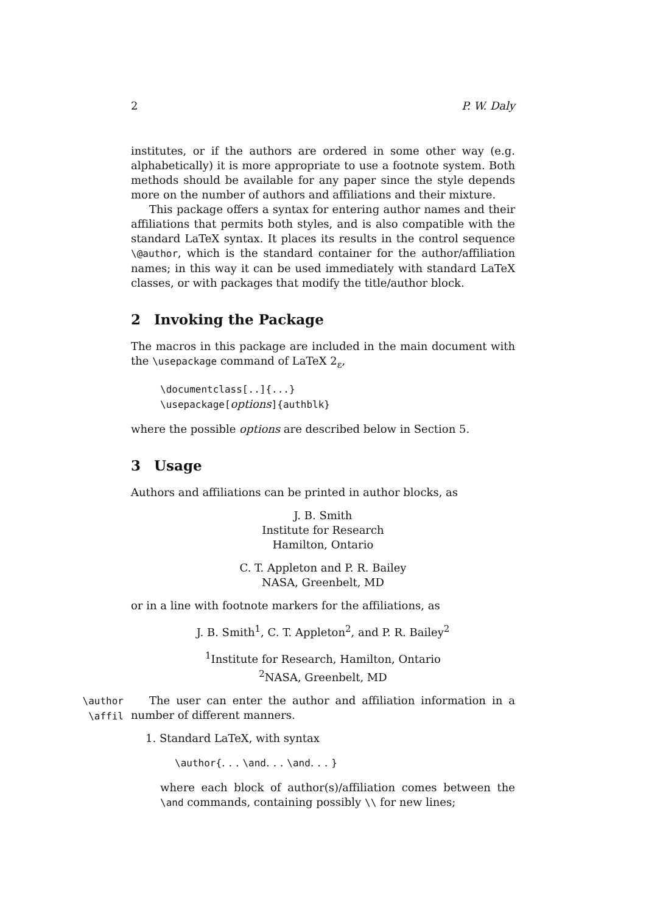2 P. W. Daly
institutes, or if the authors are ordered in some other way (e.g. alphabetically) it is more appropriate to use a footnote system. Both methods should be available for any paper since the style depends more on the number of authors and affiliations and their mixture.
This package offers a syntax for entering author names and their affiliations that permits both styles, and is also compatible with the standard LaTeX syntax. It places its results in the control sequence \@author, which is the standard container for the author/affiliation names; in this way it can be used immediately with standard LaTeX classes, or with packages that modify the title/author block.
2 Invoking the Package
The macros in this package are included in the main document with the \usepackage command of LaTeX 2<sub>ε</sub>,
\documentclass[..]{...}
\usepackage[options]{authblk}
where the possible options are described below in Section 5.
3 Usage
Authors and affiliations can be printed in author blocks, as
J. B. Smith
Institute for Research
Hamilton, Ontario
C. T. Appleton and P. R. Bailey
NASA, Greenbelt, MD
or in a line with footnote markers for the affiliations, as
J. B. Smith<sup>1</sup>, C. T. Appleton<sup>2</sup>, and P. R. Bailey<sup>2</sup>
<sup>1</sup> Institute for Research, Hamilton, Ontario
<sup>2</sup> NASA, Greenbelt, MD
\author
\affil
The user can enter the author and affiliation information in a number of different manners.
1. Standard LaTeX, with syntax
\author{. . . \and. . . \and. . . }
where each block of author(s)/affiliation comes between the \and commands, containing possibly \\ for new lines;